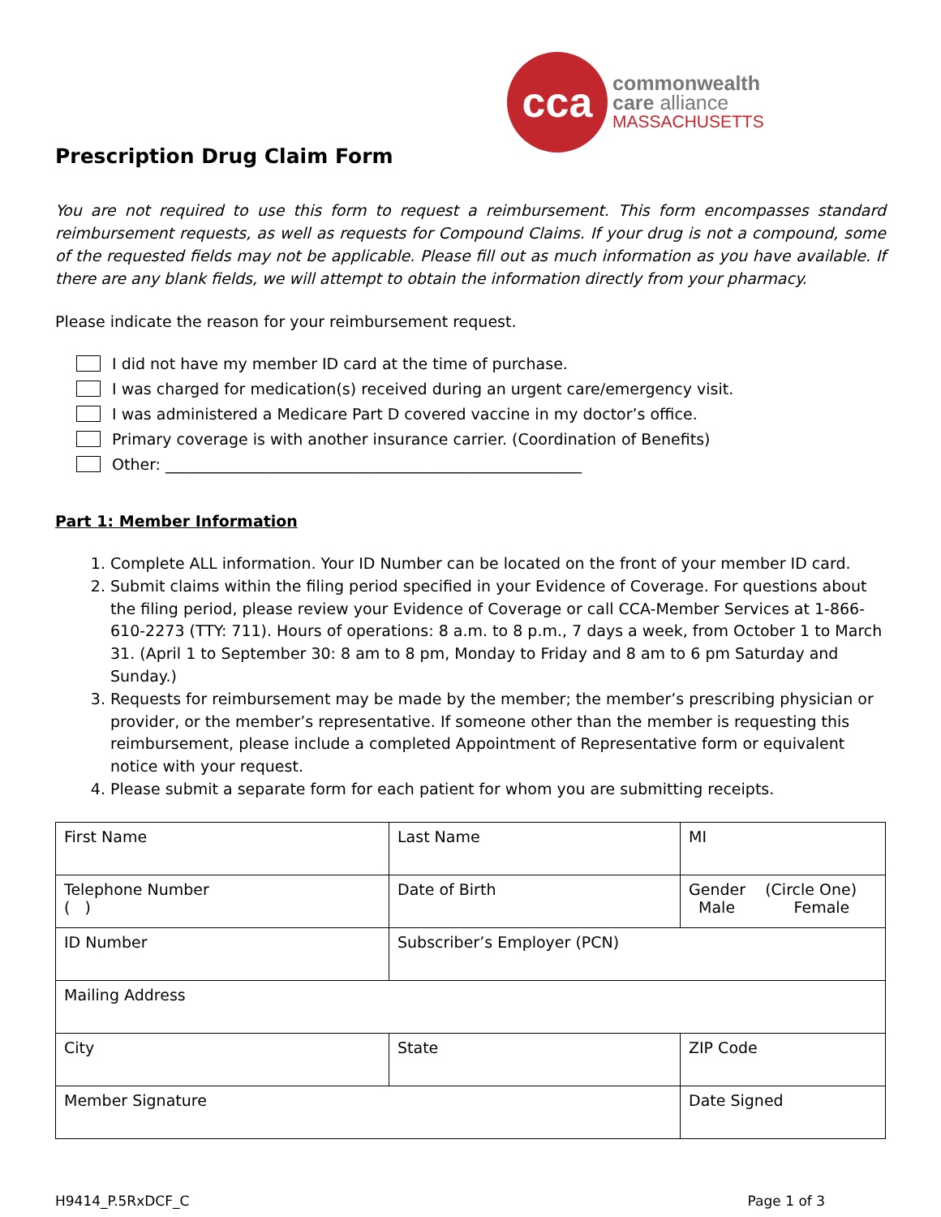cca
commonwealth
care alliance
MASSACHUSETTS
Prescription Drug Claim Form
You are not required to use this form to request a reimbursement. This form encompasses standard reimbursement requests, as well as requests for Compound Claims. If your drug is not a compound, some of the requested fields may not be applicable. Please fill out as much information as you have available. If there are any blank fields, we will attempt to obtain the information directly from your pharmacy.
Please indicate the reason for your reimbursement request.
I did not have my member ID card at the time of purchase.
I was charged for medication(s) received during an urgent care/emergency visit.
I was administered a Medicare Part D covered vaccine in my doctor’s office.
Primary coverage is with another insurance carrier. (Coordination of Benefits)
Other: ______________________________________________________
Part 1: Member Information
1. Complete ALL information. Your ID Number can be located on the front of your member ID card.
2. Submit claims within the filing period specified in your Evidence of Coverage. For questions about the filing period, please review your Evidence of Coverage or call CCA-Member Services at 1-866-610-2273 (TTY: 711). Hours of operations: 8 a.m. to 8 p.m., 7 days a week, from October 1 to March 31. (April 1 to September 30: 8 am to 8 pm, Monday to Friday and 8 am to 6 pm Saturday and Sunday.)
3. Requests for reimbursement may be made by the member; the member’s prescribing physician or provider, or the member’s representative. If someone other than the member is requesting this reimbursement, please include a completed Appointment of Representative form or equivalent notice with your request.
4. Please submit a separate form for each patient for whom you are submitting receipts.
| First Name | Last Name | MI |
| Telephone Number ( ) | Date of Birth | Gender (Circle One) Male Female |
| ID Number | Subscriber’s Employer (PCN) | |
| Mailing Address | | |
| City | State | ZIP Code |
| Member Signature | | Date Signed |
H9414_P.5RxDCF_C Page 1 of 3